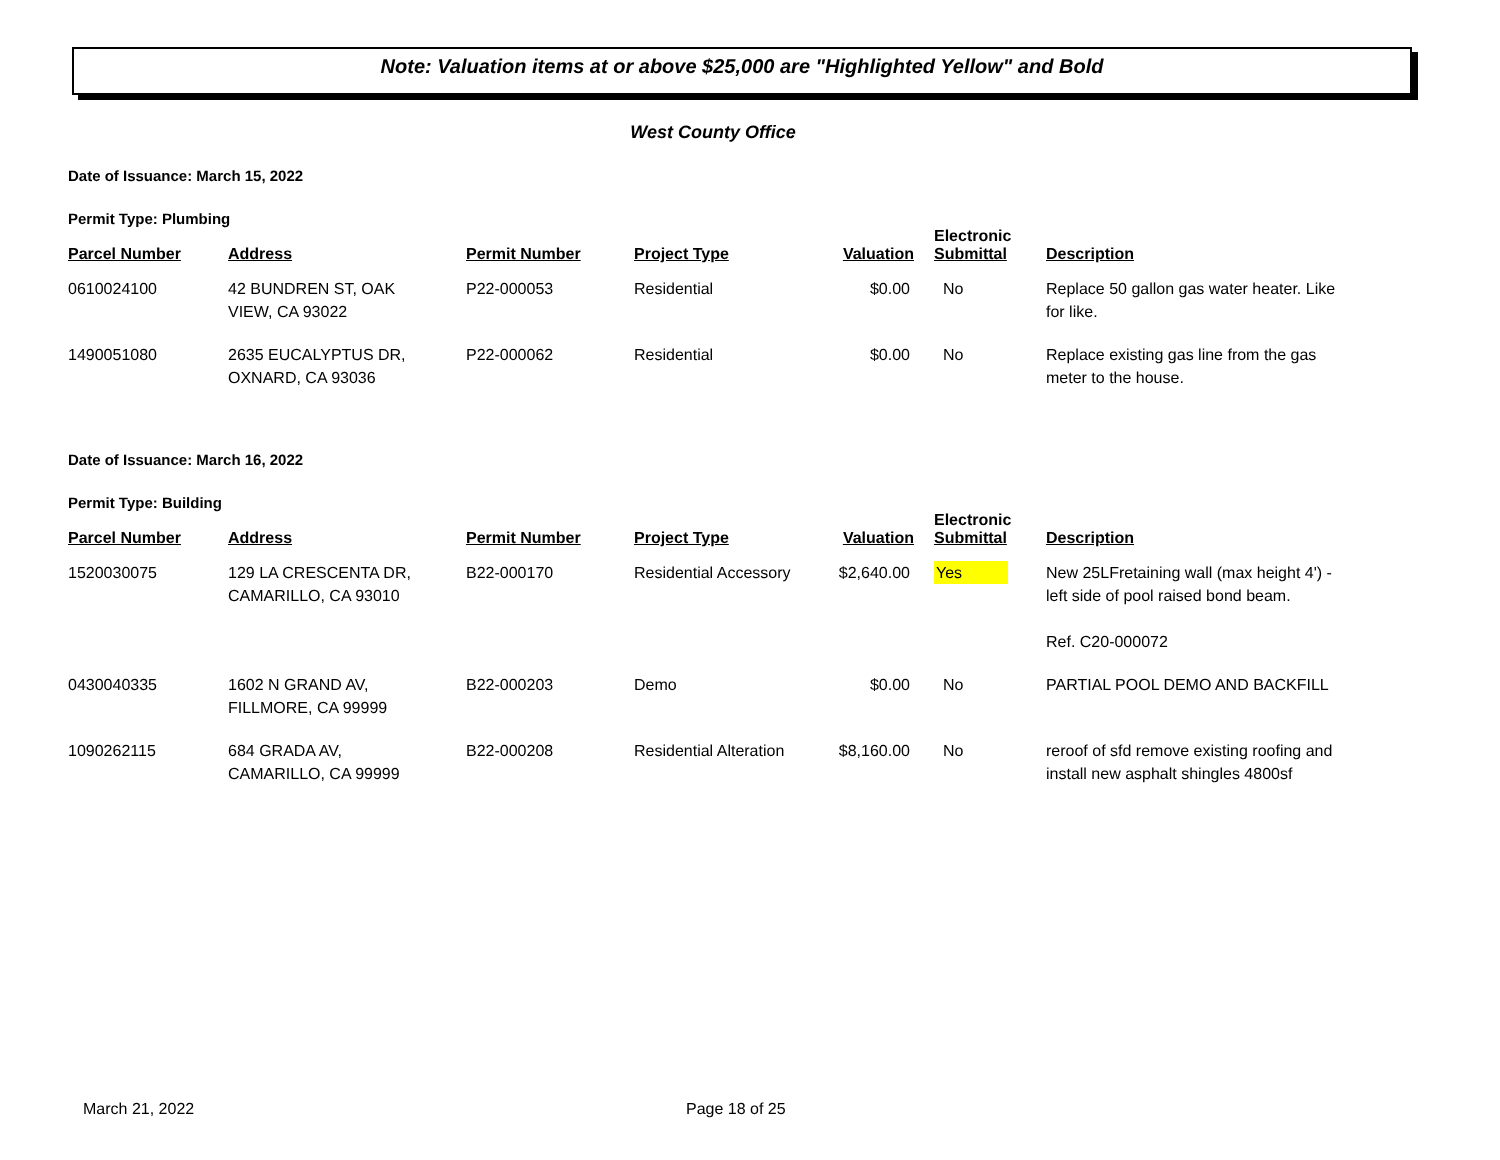Note: Valuation items at or above $25,000 are "Highlighted Yellow" and Bold
West County Office
Date of Issuance: March 15, 2022
Permit Type: Plumbing
| Parcel Number | Address | Permit Number | Project Type | Valuation | Electronic Submittal | Description |
| --- | --- | --- | --- | --- | --- | --- |
| 0610024100 | 42 BUNDREN ST, OAK VIEW, CA 93022 | P22-000053 | Residential | $0.00 | No | Replace 50 gallon gas water heater. Like for like. |
| 1490051080 | 2635 EUCALYPTUS DR, OXNARD, CA 93036 | P22-000062 | Residential | $0.00 | No | Replace existing gas line from the gas meter to the house. |
Date of Issuance: March 16, 2022
Permit Type: Building
| Parcel Number | Address | Permit Number | Project Type | Valuation | Electronic Submittal | Description |
| --- | --- | --- | --- | --- | --- | --- |
| 1520030075 | 129 LA CRESCENTA DR, CAMARILLO, CA 93010 | B22-000170 | Residential Accessory | $2,640.00 | Yes | New 25LFretaining wall (max height 4') - left side of pool raised bond beam. Ref. C20-000072 |
| 0430040335 | 1602 N GRAND AV, FILLMORE, CA 99999 | B22-000203 | Demo | $0.00 | No | PARTIAL POOL DEMO AND BACKFILL |
| 1090262115 | 684 GRADA AV, CAMARILLO, CA 99999 | B22-000208 | Residential Alteration | $8,160.00 | No | reroof of sfd remove existing roofing and install new asphalt shingles 4800sf |
March 21, 2022 Page 18 of 25